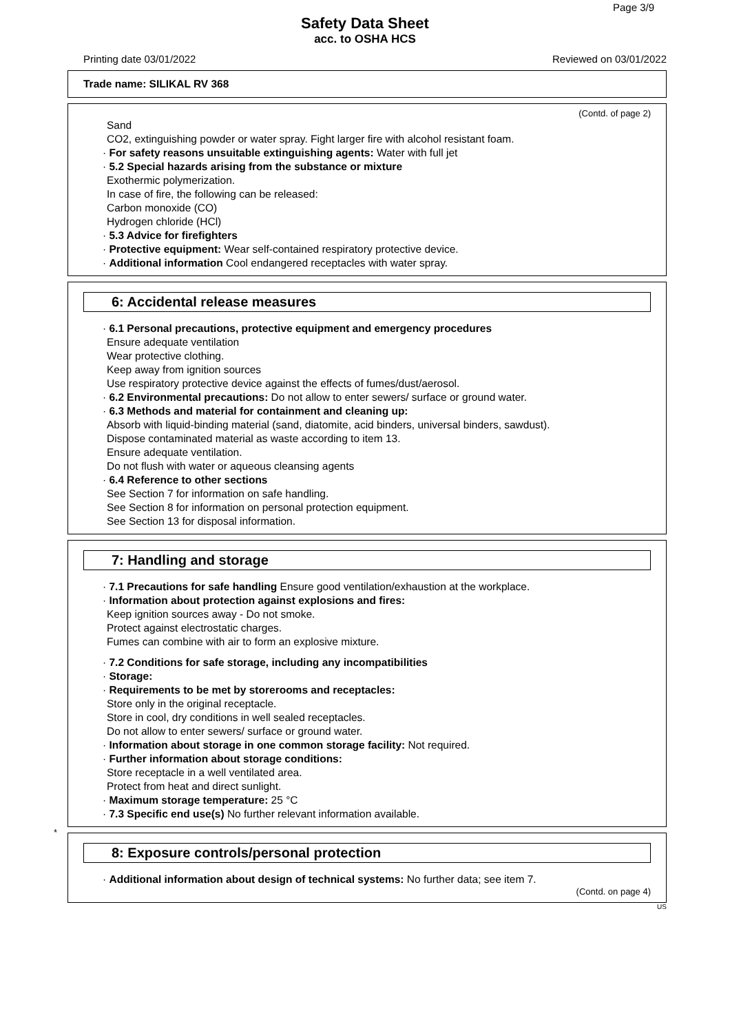Page 3/9
Safety Data Sheet
acc. to OSHA HCS
Printing date 03/01/2022 Reviewed on 03/01/2022
Trade name: SILIKAL RV 368
(Contd. of page 2)
Sand
CO2, extinguishing powder or water spray. Fight larger fire with alcohol resistant foam.
· For safety reasons unsuitable extinguishing agents: Water with full jet
· 5.2 Special hazards arising from the substance or mixture
Exothermic polymerization.
In case of fire, the following can be released:
Carbon monoxide (CO)
Hydrogen chloride (HCl)
· 5.3 Advice for firefighters
· Protective equipment: Wear self-contained respiratory protective device.
· Additional information Cool endangered receptacles with water spray.
6: Accidental release measures
· 6.1 Personal precautions, protective equipment and emergency procedures
Ensure adequate ventilation
Wear protective clothing.
Keep away from ignition sources
Use respiratory protective device against the effects of fumes/dust/aerosol.
· 6.2 Environmental precautions: Do not allow to enter sewers/ surface or ground water.
· 6.3 Methods and material for containment and cleaning up:
Absorb with liquid-binding material (sand, diatomite, acid binders, universal binders, sawdust).
Dispose contaminated material as waste according to item 13.
Ensure adequate ventilation.
Do not flush with water or aqueous cleansing agents
· 6.4 Reference to other sections
See Section 7 for information on safe handling.
See Section 8 for information on personal protection equipment.
See Section 13 for disposal information.
7: Handling and storage
· 7.1 Precautions for safe handling Ensure good ventilation/exhaustion at the workplace.
· Information about protection against explosions and fires:
Keep ignition sources away - Do not smoke.
Protect against electrostatic charges.
Fumes can combine with air to form an explosive mixture.
· 7.2 Conditions for safe storage, including any incompatibilities
· Storage:
· Requirements to be met by storerooms and receptacles:
Store only in the original receptacle.
Store in cool, dry conditions in well sealed receptacles.
Do not allow to enter sewers/ surface or ground water.
· Information about storage in one common storage facility: Not required.
· Further information about storage conditions:
Store receptacle in a well ventilated area.
Protect from heat and direct sunlight.
· Maximum storage temperature: 25 °C
· 7.3 Specific end use(s) No further relevant information available.
*
8: Exposure controls/personal protection
· Additional information about design of technical systems: No further data; see item 7.
(Contd. on page 4)
US